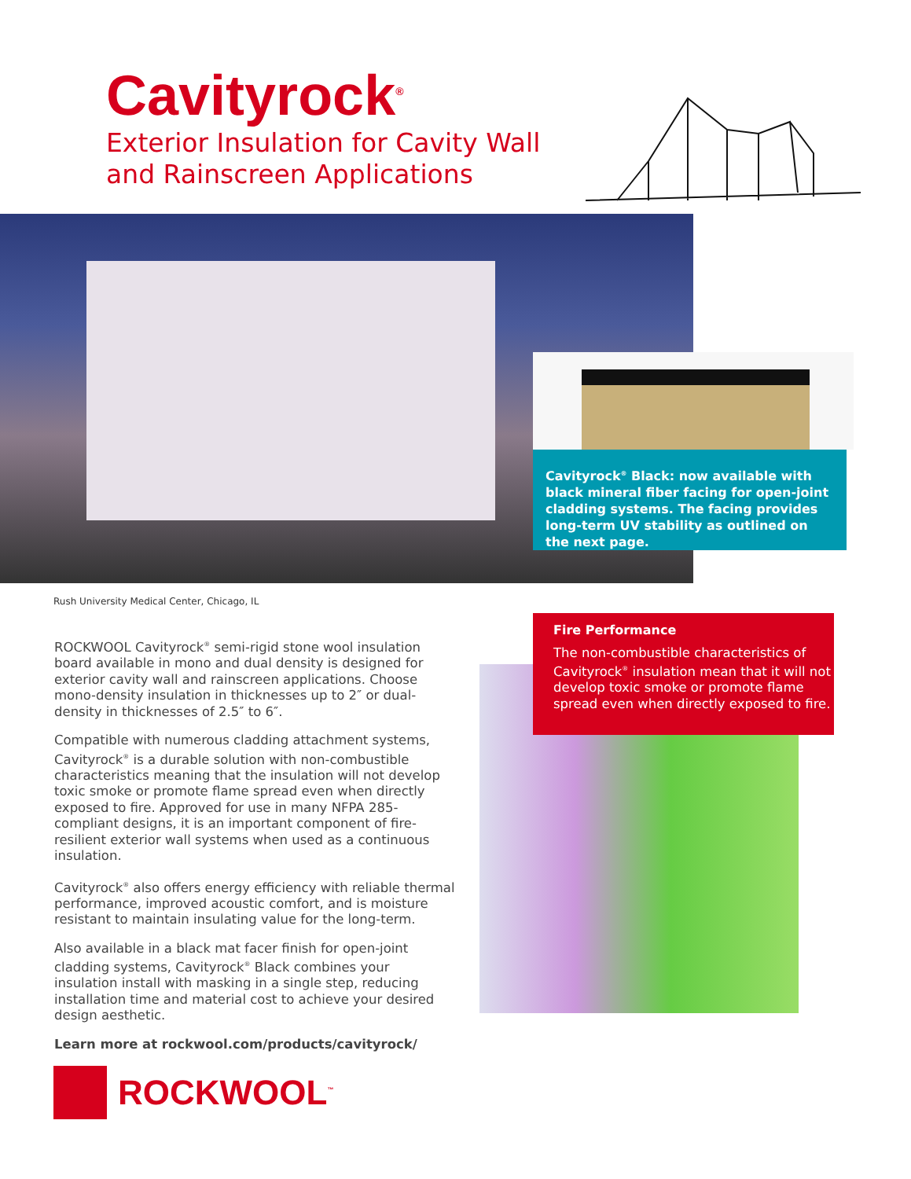Cavityrock<sup>®</sup>
Exterior Insulation for Cavity Wall
and Rainscreen Applications
Cavityrock<sup>®</sup> Black: now available with black mineral fiber facing for open-joint cladding systems. The facing provides long-term UV stability as outlined on the next page.
Rush University Medical Center, Chicago, IL
ROCKWOOL Cavityrock<sup>®</sup> semi-rigid stone wool insulation board available in mono and dual density is designed for exterior cavity wall and rainscreen applications. Choose mono-density insulation in thicknesses up to 2″ or dual-density in thicknesses of 2.5″ to 6″.
Compatible with numerous cladding attachment systems, Cavityrock<sup>®</sup> is a durable solution with non-combustible characteristics meaning that the insulation will not develop toxic smoke or promote flame spread even when directly exposed to fire. Approved for use in many NFPA 285-compliant designs, it is an important component of fire-resilient exterior wall systems when used as a continuous insulation.
Cavityrock<sup>®</sup> also offers energy efficiency with reliable thermal performance, improved acoustic comfort, and is moisture resistant to maintain insulating value for the long-term.
Also available in a black mat facer finish for open-joint cladding systems, Cavityrock<sup>®</sup> Black combines your insulation install with masking in a single step, reducing installation time and material cost to achieve your desired design aesthetic.
Learn more at rockwool.com/products/cavityrock/
Fire Performance
The non-combustible characteristics of Cavityrock<sup>®</sup> insulation mean that it will not develop toxic smoke or promote flame spread even when directly exposed to fire.
ROCKWOOL<sup>™</sup>